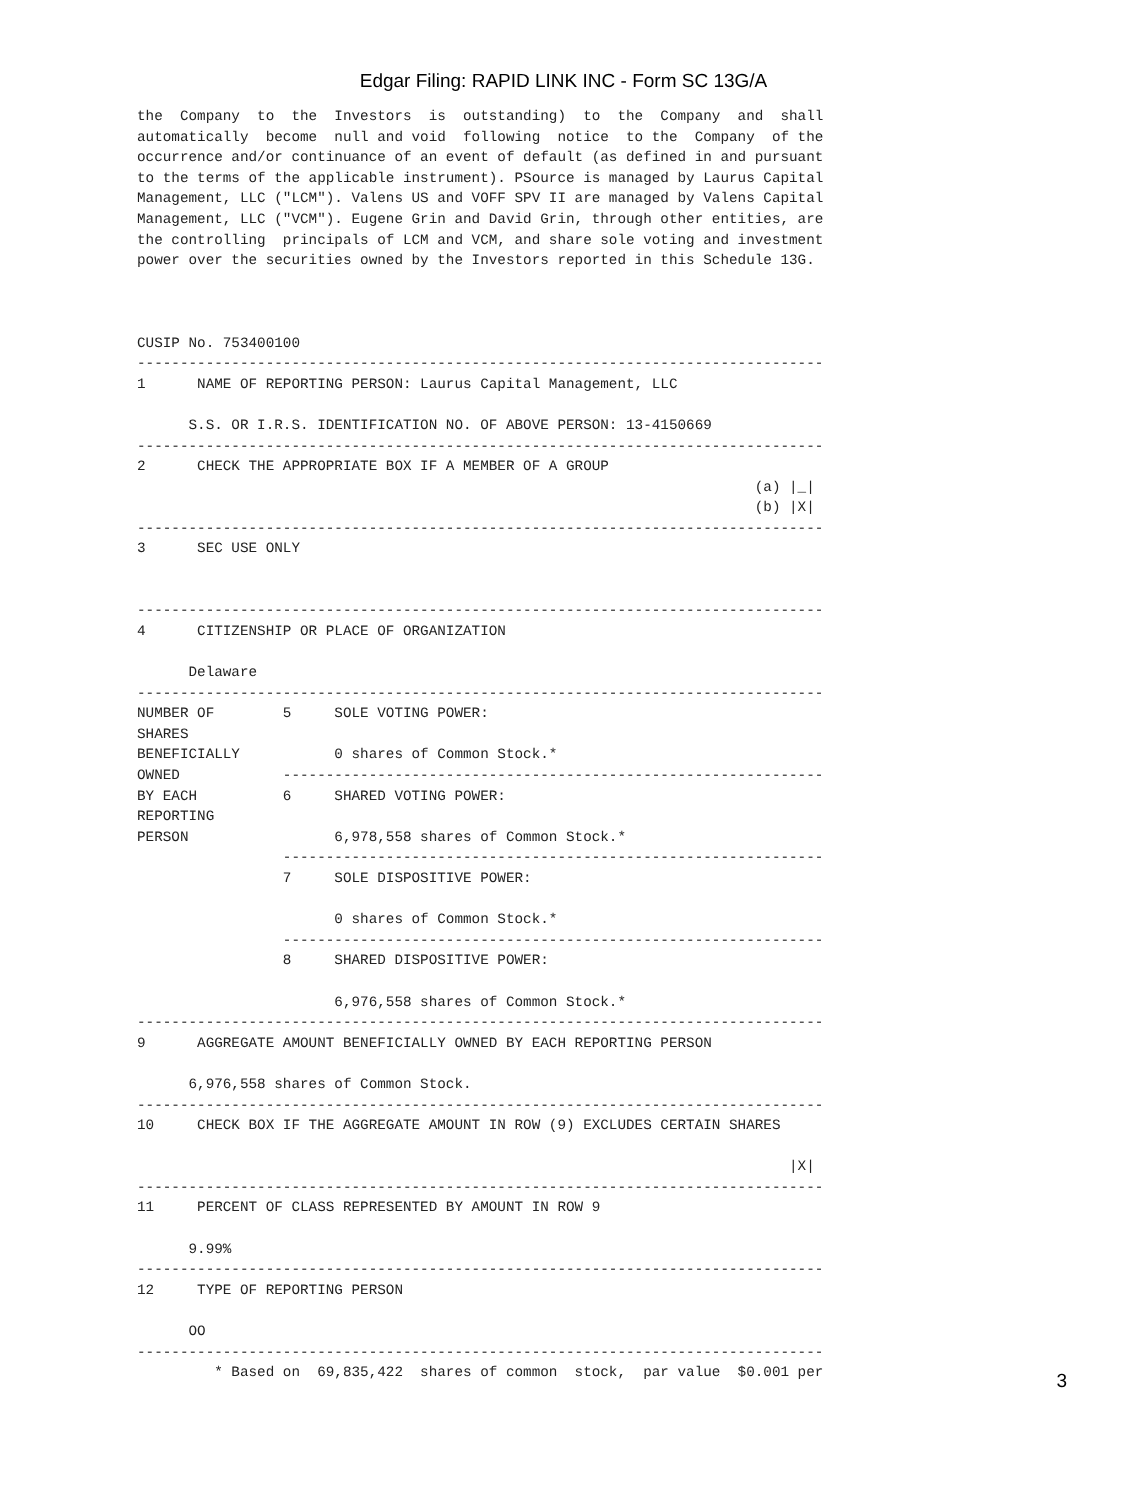Edgar Filing: RAPID LINK INC - Form SC 13G/A
the  Company  to  the  Investors  is  outstanding)  to  the  Company  and  shall
automatically  become  null and void  following  notice  to the  Company  of the
occurrence and/or continuance of an event of default (as defined in and pursuant
to the terms of the applicable instrument). PSource is managed by Laurus Capital
Management, LLC ("LCM"). Valens US and VOFF SPV II are managed by Valens Capital
Management, LLC ("VCM"). Eugene Grin and David Grin, through other entities, are
the controlling  principals of LCM and VCM, and share sole voting and investment
power over the securities owned by the Investors reported in this Schedule 13G.



CUSIP No. 753400100
--------------------------------------------------------------------------------
1      NAME OF REPORTING PERSON: Laurus Capital Management, LLC

      S.S. OR I.R.S. IDENTIFICATION NO. OF ABOVE PERSON: 13-4150669
--------------------------------------------------------------------------------
2      CHECK THE APPROPRIATE BOX IF A MEMBER OF A GROUP
                                                                        (a) |_|
                                                                        (b) |X|
--------------------------------------------------------------------------------
3      SEC USE ONLY


--------------------------------------------------------------------------------
4      CITIZENSHIP OR PLACE OF ORGANIZATION

      Delaware
--------------------------------------------------------------------------------
NUMBER OF        5     SOLE VOTING POWER:
SHARES
BENEFICIALLY           0 shares of Common Stock.*
OWNED            ---------------------------------------------------------------
BY EACH          6     SHARED VOTING POWER:
REPORTING
PERSON                 6,978,558 shares of Common Stock.*
                 ---------------------------------------------------------------
                 7     SOLE DISPOSITIVE POWER:

                       0 shares of Common Stock.*
                 ---------------------------------------------------------------
                 8     SHARED DISPOSITIVE POWER:

                       6,976,558 shares of Common Stock.*
--------------------------------------------------------------------------------
9      AGGREGATE AMOUNT BENEFICIALLY OWNED BY EACH REPORTING PERSON

      6,976,558 shares of Common Stock.
--------------------------------------------------------------------------------
10     CHECK BOX IF THE AGGREGATE AMOUNT IN ROW (9) EXCLUDES CERTAIN SHARES

                                                                            |X|
--------------------------------------------------------------------------------
11     PERCENT OF CLASS REPRESENTED BY AMOUNT IN ROW 9

      9.99%
--------------------------------------------------------------------------------
12     TYPE OF REPORTING PERSON

      OO
--------------------------------------------------------------------------------
         * Based on  69,835,422  shares of common  stock,  par value  $0.001 per
3